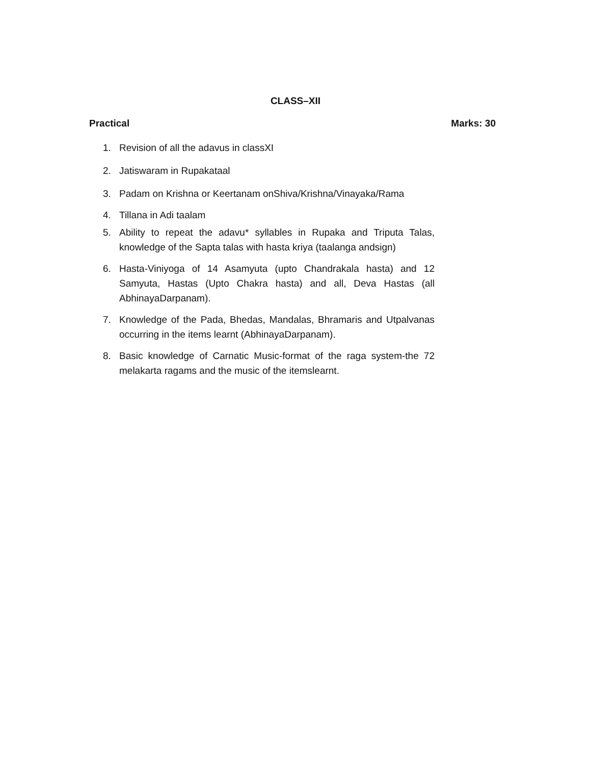CLASS–XII
Practical Marks: 30
1. Revision of all the adavus in classXI
2. Jatiswaram in Rupakataal
3. Padam on Krishna or Keertanam onShiva/Krishna/Vinayaka/Rama
4. Tillana in Adi taalam
5. Ability to repeat the adavu* syllables in Rupaka and Triputa Talas, knowledge of the Sapta talas with hasta kriya (taalanga andsign)
6. Hasta-Viniyoga of 14 Asamyuta (upto Chandrakala hasta) and 12 Samyuta, Hastas (Upto Chakra hasta) and all, Deva Hastas (all AbhinayaDarpanam).
7. Knowledge of the Pada, Bhedas, Mandalas, Bhramaris and Utpalvanas occurring in the items learnt (AbhinayaDarpanam).
8. Basic knowledge of Carnatic Music-format of the raga system-the 72 melakarta ragams and the music of the itemslearnt.